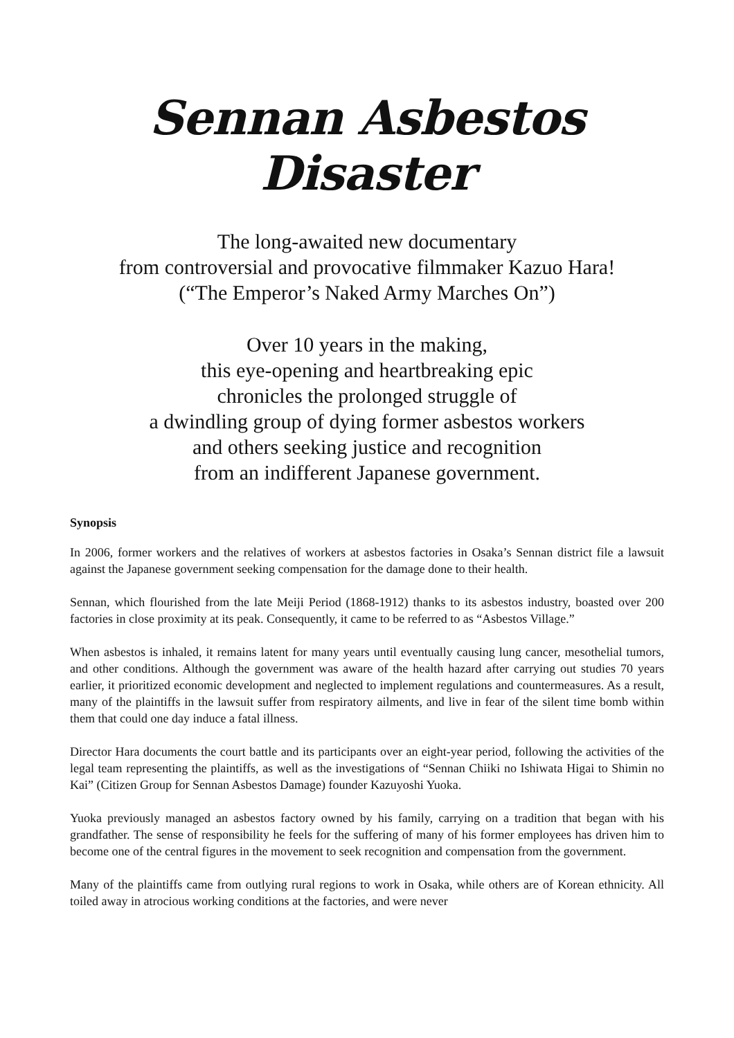Sennan Asbestos Disaster
The long-awaited new documentary
from controversial and provocative filmmaker Kazuo Hara!
(“The Emperor’s Naked Army Marches On”)
Over 10 years in the making,
this eye-opening and heartbreaking epic
chronicles the prolonged struggle of
a dwindling group of dying former asbestos workers
and others seeking justice and recognition
from an indifferent Japanese government.
Synopsis
In 2006, former workers and the relatives of workers at asbestos factories in Osaka’s Sennan district file a lawsuit against the Japanese government seeking compensation for the damage done to their health.
Sennan, which flourished from the late Meiji Period (1868-1912) thanks to its asbestos industry, boasted over 200 factories in close proximity at its peak. Consequently, it came to be referred to as “Asbestos Village.”
When asbestos is inhaled, it remains latent for many years until eventually causing lung cancer, mesothelial tumors, and other conditions. Although the government was aware of the health hazard after carrying out studies 70 years earlier, it prioritized economic development and neglected to implement regulations and countermeasures. As a result, many of the plaintiffs in the lawsuit suffer from respiratory ailments, and live in fear of the silent time bomb within them that could one day induce a fatal illness.
Director Hara documents the court battle and its participants over an eight-year period, following the activities of the legal team representing the plaintiffs, as well as the investigations of “Sennan Chiiki no Ishiwata Higai to Shimin no Kai” (Citizen Group for Sennan Asbestos Damage) founder Kazuyoshi Yuoka.
Yuoka previously managed an asbestos factory owned by his family, carrying on a tradition that began with his grandfather. The sense of responsibility he feels for the suffering of many of his former employees has driven him to become one of the central figures in the movement to seek recognition and compensation from the government.
Many of the plaintiffs came from outlying rural regions to work in Osaka, while others are of Korean ethnicity. All toiled away in atrocious working conditions at the factories, and were never